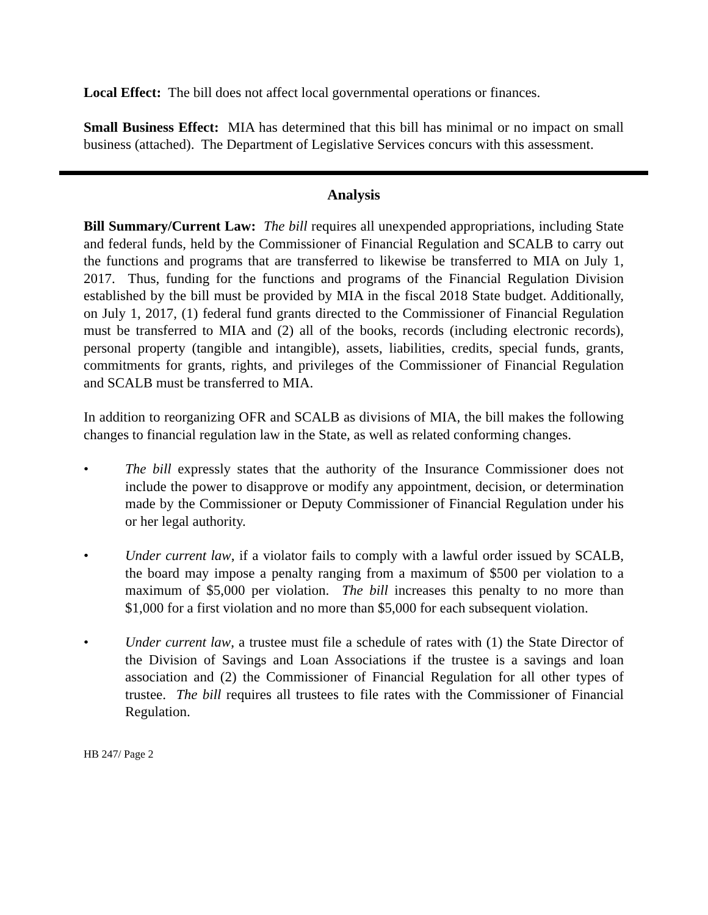Local Effect: The bill does not affect local governmental operations or finances.
Small Business Effect: MIA has determined that this bill has minimal or no impact on small business (attached). The Department of Legislative Services concurs with this assessment.
Analysis
Bill Summary/Current Law: The bill requires all unexpended appropriations, including State and federal funds, held by the Commissioner of Financial Regulation and SCALB to carry out the functions and programs that are transferred to likewise be transferred to MIA on July 1, 2017. Thus, funding for the functions and programs of the Financial Regulation Division established by the bill must be provided by MIA in the fiscal 2018 State budget. Additionally, on July 1, 2017, (1) federal fund grants directed to the Commissioner of Financial Regulation must be transferred to MIA and (2) all of the books, records (including electronic records), personal property (tangible and intangible), assets, liabilities, credits, special funds, grants, commitments for grants, rights, and privileges of the Commissioner of Financial Regulation and SCALB must be transferred to MIA.
In addition to reorganizing OFR and SCALB as divisions of MIA, the bill makes the following changes to financial regulation law in the State, as well as related conforming changes.
• The bill expressly states that the authority of the Insurance Commissioner does not include the power to disapprove or modify any appointment, decision, or determination made by the Commissioner or Deputy Commissioner of Financial Regulation under his or her legal authority.
• Under current law, if a violator fails to comply with a lawful order issued by SCALB, the board may impose a penalty ranging from a maximum of $500 per violation to a maximum of $5,000 per violation. The bill increases this penalty to no more than $1,000 for a first violation and no more than $5,000 for each subsequent violation.
• Under current law, a trustee must file a schedule of rates with (1) the State Director of the Division of Savings and Loan Associations if the trustee is a savings and loan association and (2) the Commissioner of Financial Regulation for all other types of trustee. The bill requires all trustees to file rates with the Commissioner of Financial Regulation.
HB 247/ Page 2